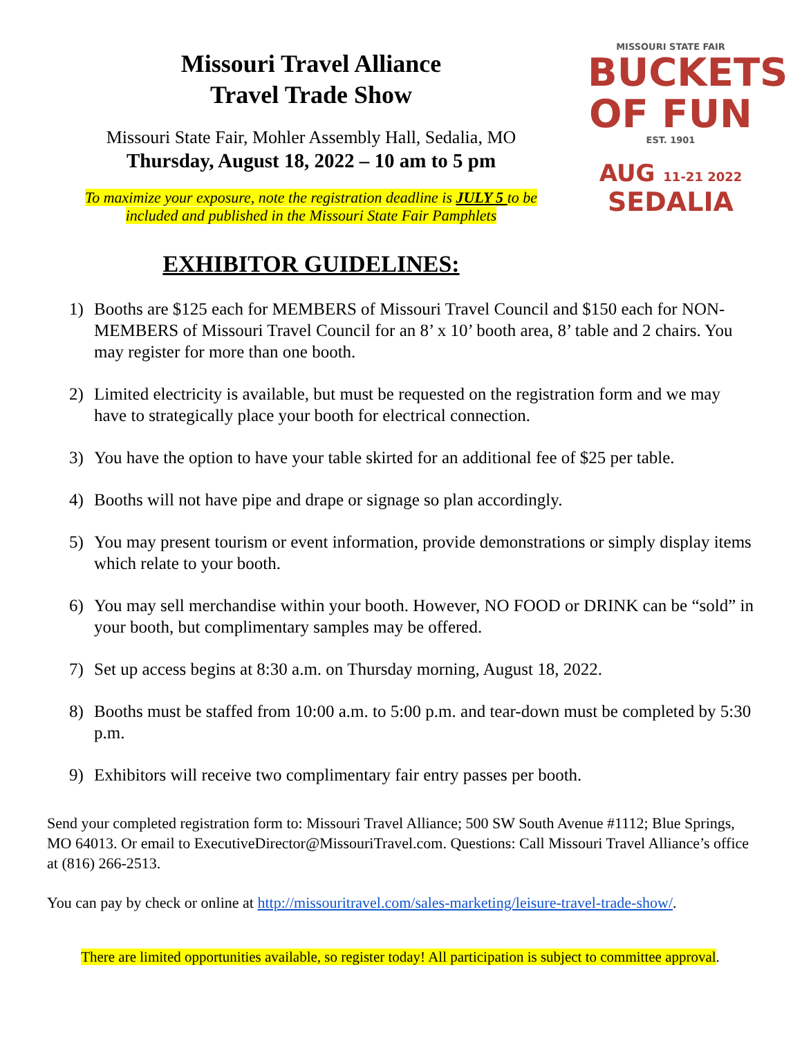Missouri Travel Alliance
Travel Trade Show
Missouri State Fair, Mohler Assembly Hall, Sedalia, MO
Thursday, August 18, 2022 – 10 am to 5 pm
To maximize your exposure, note the registration deadline is JULY 5 to be
included and published in the Missouri State Fair Pamphlets
EXHIBITOR GUIDELINES:
MISSOURI STATE FAIR
BUCKETS
OF FUN
EST. 1901
AUG 11-21 2022
SEDALIA
1) Booths are $125 each for MEMBERS of Missouri Travel Council and $150 each for NON-MEMBERS of Missouri Travel Council for an 8’ x 10’ booth area, 8’ table and 2 chairs. You may register for more than one booth.
2) Limited electricity is available, but must be requested on the registration form and we may have to strategically place your booth for electrical connection.
3) You have the option to have your table skirted for an additional fee of $25 per table.
4) Booths will not have pipe and drape or signage so plan accordingly.
5) You may present tourism or event information, provide demonstrations or simply display items which relate to your booth.
6) You may sell merchandise within your booth. However, NO FOOD or DRINK can be “sold” in your booth, but complimentary samples may be offered.
7) Set up access begins at 8:30 a.m. on Thursday morning, August 18, 2022.
8) Booths must be staffed from 10:00 a.m. to 5:00 p.m. and tear-down must be completed by 5:30 p.m.
9) Exhibitors will receive two complimentary fair entry passes per booth.
Send your completed registration form to: Missouri Travel Alliance; 500 SW South Avenue #1112; Blue Springs, MO 64013. Or email to ExecutiveDirector@MissouriTravel.com. Questions: Call Missouri Travel Alliance’s office at (816) 266-2513.
You can pay by check or online at http://missouritravel.com/sales-marketing/leisure-travel-trade-show/.
There are limited opportunities available, so register today! All participation is subject to committee approval.